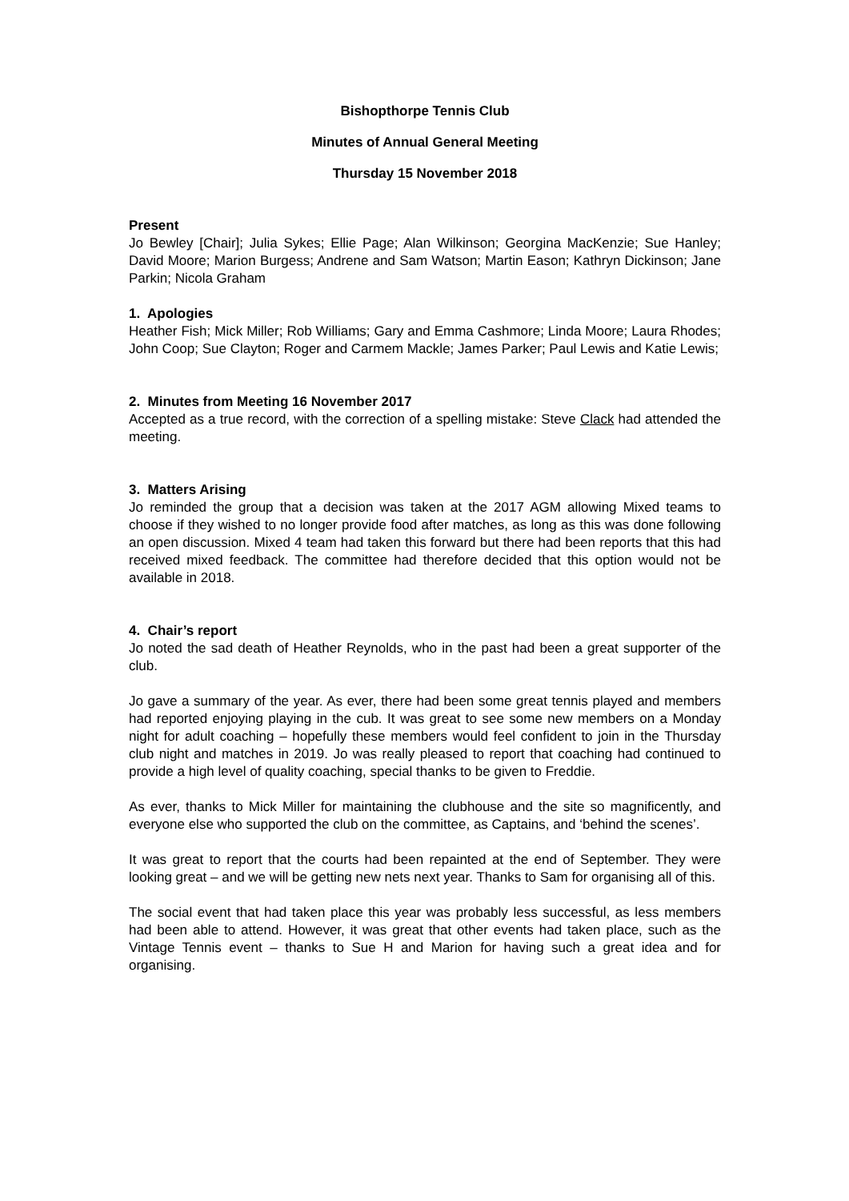Bishopthorpe Tennis Club
Minutes of Annual General Meeting
Thursday 15 November 2018
Present
Jo Bewley [Chair]; Julia Sykes; Ellie Page; Alan Wilkinson; Georgina MacKenzie; Sue Hanley; David Moore; Marion Burgess; Andrene and Sam Watson; Martin Eason; Kathryn Dickinson; Jane Parkin; Nicola Graham
1. Apologies
Heather Fish; Mick Miller; Rob Williams; Gary and Emma Cashmore; Linda Moore; Laura Rhodes; John Coop; Sue Clayton; Roger and Carmem Mackle; James Parker; Paul Lewis and Katie Lewis;
2. Minutes from Meeting 16 November 2017
Accepted as a true record, with the correction of a spelling mistake: Steve Clack had attended the meeting.
3. Matters Arising
Jo reminded the group that a decision was taken at the 2017 AGM allowing Mixed teams to choose if they wished to no longer provide food after matches, as long as this was done following an open discussion. Mixed 4 team had taken this forward but there had been reports that this had received mixed feedback. The committee had therefore decided that this option would not be available in 2018.
4. Chair’s report
Jo noted the sad death of Heather Reynolds, who in the past had been a great supporter of the club.
Jo gave a summary of the year. As ever, there had been some great tennis played and members had reported enjoying playing in the cub. It was great to see some new members on a Monday night for adult coaching – hopefully these members would feel confident to join in the Thursday club night and matches in 2019. Jo was really pleased to report that coaching had continued to provide a high level of quality coaching, special thanks to be given to Freddie.
As ever, thanks to Mick Miller for maintaining the clubhouse and the site so magnificently, and everyone else who supported the club on the committee, as Captains, and ‘behind the scenes’.
It was great to report that the courts had been repainted at the end of September. They were looking great – and we will be getting new nets next year. Thanks to Sam for organising all of this.
The social event that had taken place this year was probably less successful, as less members had been able to attend. However, it was great that other events had taken place, such as the Vintage Tennis event – thanks to Sue H and Marion for having such a great idea and for organising.